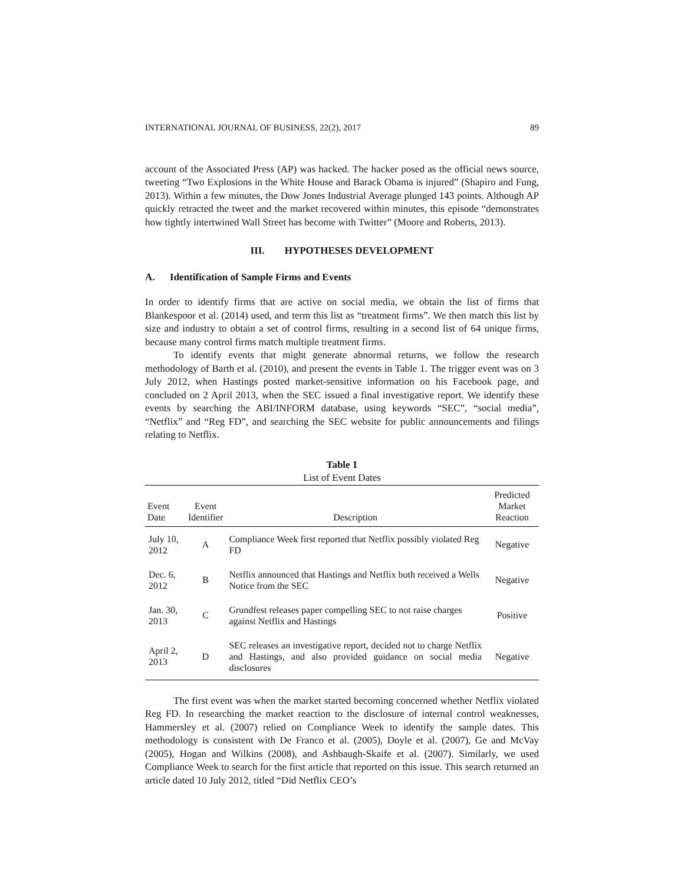INTERNATIONAL JOURNAL OF BUSINESS, 22(2), 2017 89
account of the Associated Press (AP) was hacked. The hacker posed as the official news source, tweeting “Two Explosions in the White House and Barack Obama is injured” (Shapiro and Fung, 2013). Within a few minutes, the Dow Jones Industrial Average plunged 143 points. Although AP quickly retracted the tweet and the market recovered within minutes, this episode “demonstrates how tightly intertwined Wall Street has become with Twitter” (Moore and Roberts, 2013).
III. HYPOTHESES DEVELOPMENT
A. Identification of Sample Firms and Events
In order to identify firms that are active on social media, we obtain the list of firms that Blankespoor et al. (2014) used, and term this list as “treatment firms”. We then match this list by size and industry to obtain a set of control firms, resulting in a second list of 64 unique firms, because many control firms match multiple treatment firms.
To identify events that might generate abnormal returns, we follow the research methodology of Barth et al. (2010), and present the events in Table 1. The trigger event was on 3 July 2012, when Hastings posted market-sensitive information on his Facebook page, and concluded on 2 April 2013, when the SEC issued a final investigative report. We identify these events by searching the ABI/INFORM database, using keywords “SEC”, “social media”, “Netflix” and “Reg FD”, and searching the SEC website for public announcements and filings relating to Netflix.
Table 1
List of Event Dates
| Event Date | Event Identifier | Description | Predicted Market Reaction |
| --- | --- | --- | --- |
| July 10, 2012 | A | Compliance Week first reported that Netflix possibly violated Reg FD | Negative |
| Dec. 6, 2012 | B | Netflix announced that Hastings and Netflix both received a Wells Notice from the SEC | Negative |
| Jan. 30, 2013 | C | Grundfest releases paper compelling SEC to not raise charges against Netflix and Hastings | Positive |
| April 2, 2013 | D | SEC releases an investigative report, decided not to charge Netflix and Hastings, and also provided guidance on social media disclosures | Negative |
The first event was when the market started becoming concerned whether Netflix violated Reg FD. In researching the market reaction to the disclosure of internal control weaknesses, Hammersley et al. (2007) relied on Compliance Week to identify the sample dates. This methodology is consistent with De Franco et al. (2005), Doyle et al. (2007), Ge and McVay (2005), Hogan and Wilkins (2008), and Ashbaugh-Skaife et al. (2007). Similarly, we used Compliance Week to search for the first article that reported on this issue. This search returned an article dated 10 July 2012, titled “Did Netflix CEO’s